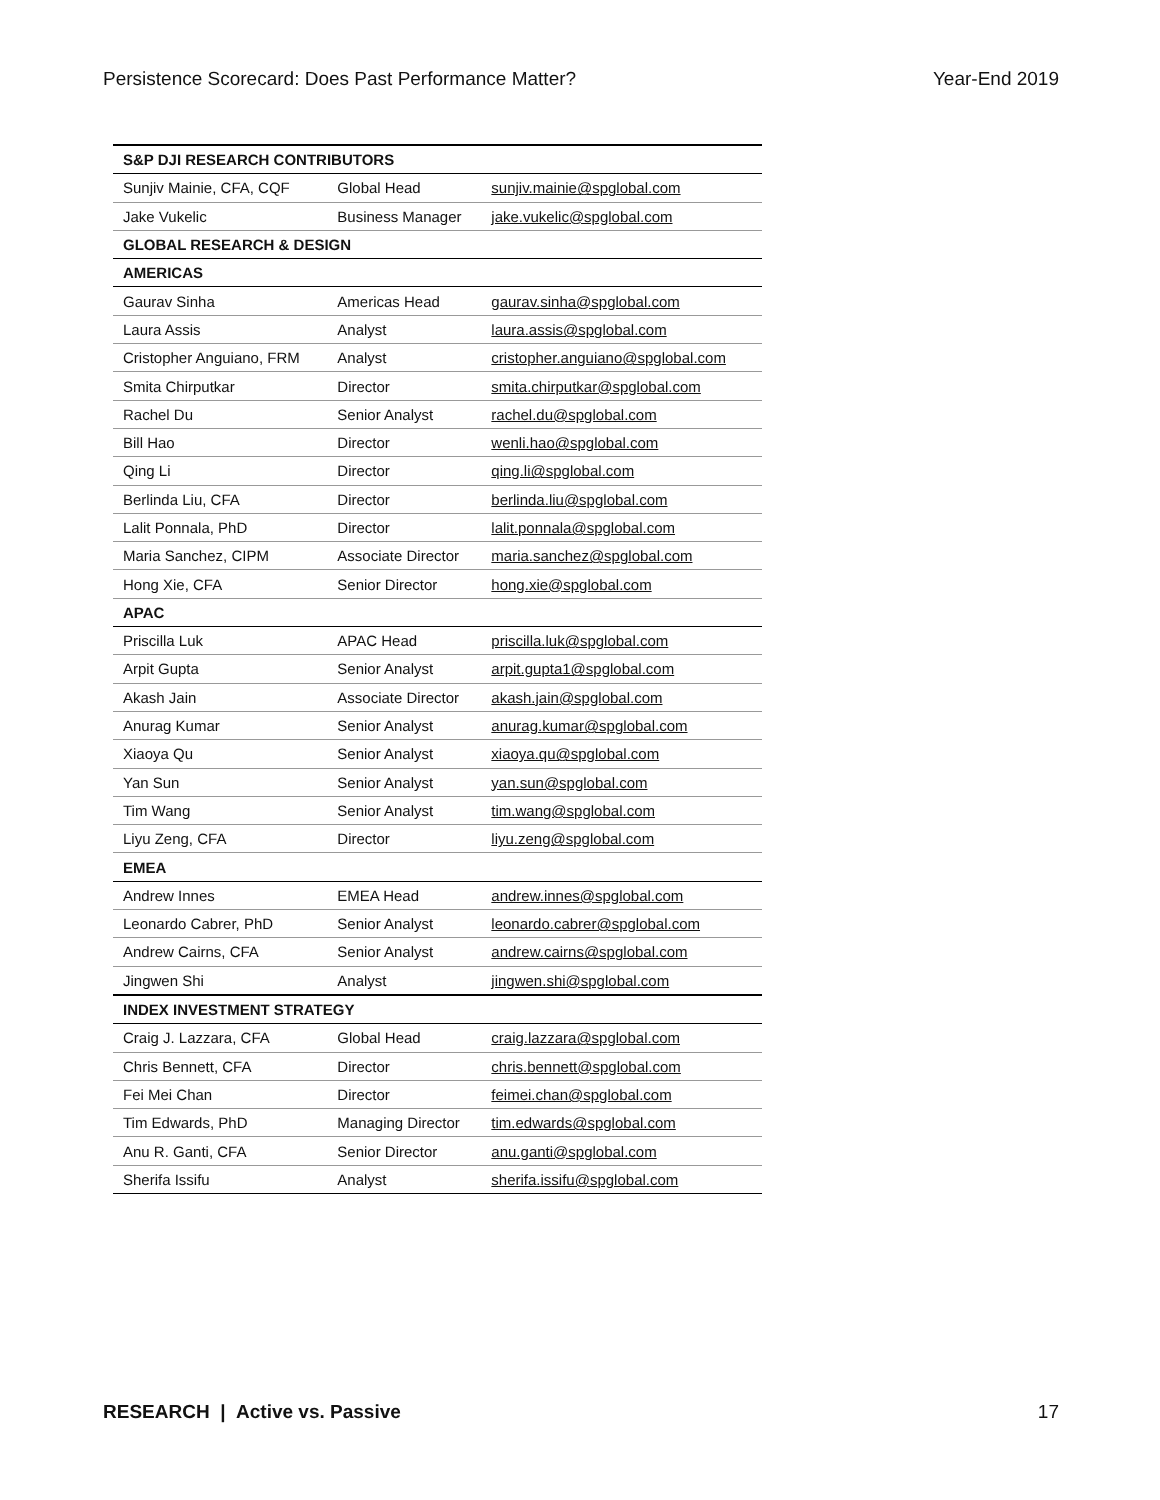Persistence Scorecard: Does Past Performance Matter? Year-End 2019
| S&P DJI RESEARCH CONTRIBUTORS | | |
| --- | --- | --- |
| Sunjiv Mainie, CFA, CQF | Global Head | sunjiv.mainie@spglobal.com |
| Jake Vukelic | Business Manager | jake.vukelic@spglobal.com |
| GLOBAL RESEARCH & DESIGN | | |
| AMERICAS | | |
| Gaurav Sinha | Americas Head | gaurav.sinha@spglobal.com |
| Laura Assis | Analyst | laura.assis@spglobal.com |
| Cristopher Anguiano, FRM | Analyst | cristopher.anguiano@spglobal.com |
| Smita Chirputkar | Director | smita.chirputkar@spglobal.com |
| Rachel Du | Senior Analyst | rachel.du@spglobal.com |
| Bill Hao | Director | wenli.hao@spglobal.com |
| Qing Li | Director | qing.li@spglobal.com |
| Berlinda Liu, CFA | Director | berlinda.liu@spglobal.com |
| Lalit Ponnala, PhD | Director | lalit.ponnala@spglobal.com |
| Maria Sanchez, CIPM | Associate Director | maria.sanchez@spglobal.com |
| Hong Xie, CFA | Senior Director | hong.xie@spglobal.com |
| APAC | | |
| Priscilla Luk | APAC Head | priscilla.luk@spglobal.com |
| Arpit Gupta | Senior Analyst | arpit.gupta1@spglobal.com |
| Akash Jain | Associate Director | akash.jain@spglobal.com |
| Anurag Kumar | Senior Analyst | anurag.kumar@spglobal.com |
| Xiaoya Qu | Senior Analyst | xiaoya.qu@spglobal.com |
| Yan Sun | Senior Analyst | yan.sun@spglobal.com |
| Tim Wang | Senior Analyst | tim.wang@spglobal.com |
| Liyu Zeng, CFA | Director | liyu.zeng@spglobal.com |
| EMEA | | |
| Andrew Innes | EMEA Head | andrew.innes@spglobal.com |
| Leonardo Cabrer, PhD | Senior Analyst | leonardo.cabrer@spglobal.com |
| Andrew Cairns, CFA | Senior Analyst | andrew.cairns@spglobal.com |
| Jingwen Shi | Analyst | jingwen.shi@spglobal.com |
| INDEX INVESTMENT STRATEGY | | |
| Craig J. Lazzara, CFA | Global Head | craig.lazzara@spglobal.com |
| Chris Bennett, CFA | Director | chris.bennett@spglobal.com |
| Fei Mei Chan | Director | feimei.chan@spglobal.com |
| Tim Edwards, PhD | Managing Director | tim.edwards@spglobal.com |
| Anu R. Ganti, CFA | Senior Director | anu.ganti@spglobal.com |
| Sherifa Issifu | Analyst | sherifa.issifu@spglobal.com |
RESEARCH | Active vs. Passive 17